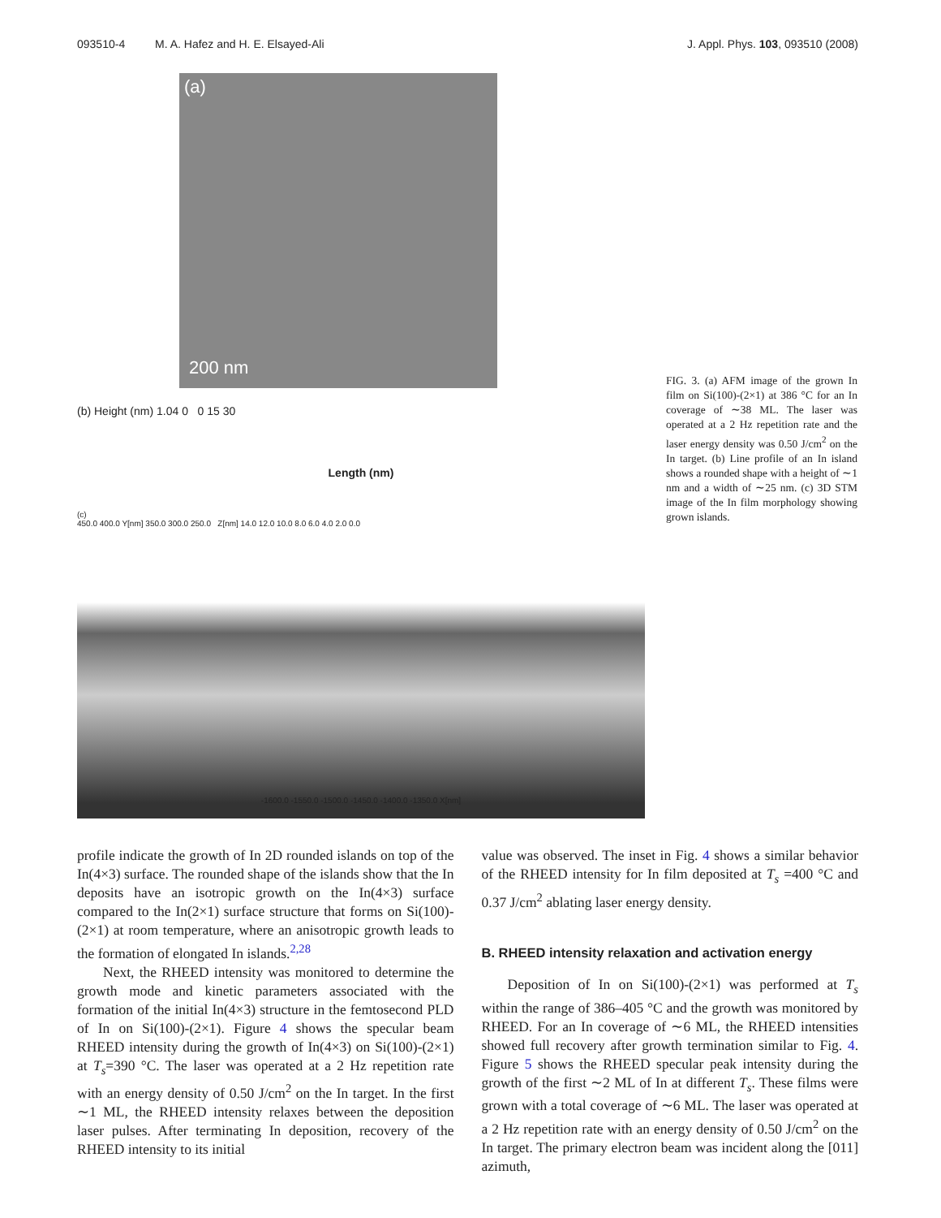093510-4 M. A. Hafez and H. E. Elsayed-Ali
J. Appl. Phys. 103, 093510 (2008)
(a)
200 nm
(b) Height (nm) 1.04 0 0 15 30
Length (nm)
(c)
450.0 400.0 Y[nm] 350.0 300.0 250.0 Z[nm] 14.0 12.0 10.0 8.0 6.0 4.0 2.0 0.0
-1600.0 -1550.0 -1500.0 -1450.0 -1400.0 -1350.0 X[nm]
FIG. 3. (a) AFM image of the grown In film on Si(100)-(2×1) at 386 °C for an In coverage of ∼38 ML. The laser was operated at a 2 Hz repetition rate and the laser energy density was 0.50 J/cm<sup>2</sup> on the In target. (b) Line profile of an In island shows a rounded shape with a height of ∼1 nm and a width of ∼25 nm. (c) 3D STM image of the In film morphology showing grown islands.
profile indicate the growth of In 2D rounded islands on top of the In(4×3) surface. The rounded shape of the islands show that the In deposits have an isotropic growth on the In(4×3) surface compared to the In(2×1) surface structure that forms on Si(100)-(2×1) at room temperature, where an anisotropic growth leads to the formation of elongated In islands.<sup>2,28</sup>
Next, the RHEED intensity was monitored to determine the growth mode and kinetic parameters associated with the formation of the initial In(4×3) structure in the femtosecond PLD of In on Si(100)-(2×1). Figure 4 shows the specular beam RHEED intensity during the growth of In(4×3) on Si(100)-(2×1) at T<sub>s</sub>=390 °C. The laser was operated at a 2 Hz repetition rate with an energy density of 0.50 J/cm<sup>2</sup> on the In target. In the first ∼1 ML, the RHEED intensity relaxes between the deposition laser pulses. After terminating In deposition, recovery of the RHEED intensity to its initial
value was observed. The inset in Fig. 4 shows a similar behavior of the RHEED intensity for In film deposited at T<sub>s</sub> =400 °C and 0.37 J/cm<sup>2</sup> ablating laser energy density.
B. RHEED intensity relaxation and activation energy
Deposition of In on Si(100)-(2×1) was performed at T<sub>s</sub> within the range of 386–405 °C and the growth was monitored by RHEED. For an In coverage of ∼6 ML, the RHEED intensities showed full recovery after growth termination similar to Fig. 4. Figure 5 shows the RHEED specular peak intensity during the growth of the first ∼2 ML of In at different T<sub>s</sub>. These films were grown with a total coverage of ∼6 ML. The laser was operated at a 2 Hz repetition rate with an energy density of 0.50 J/cm<sup>2</sup> on the In target. The primary electron beam was incident along the [011] azimuth,